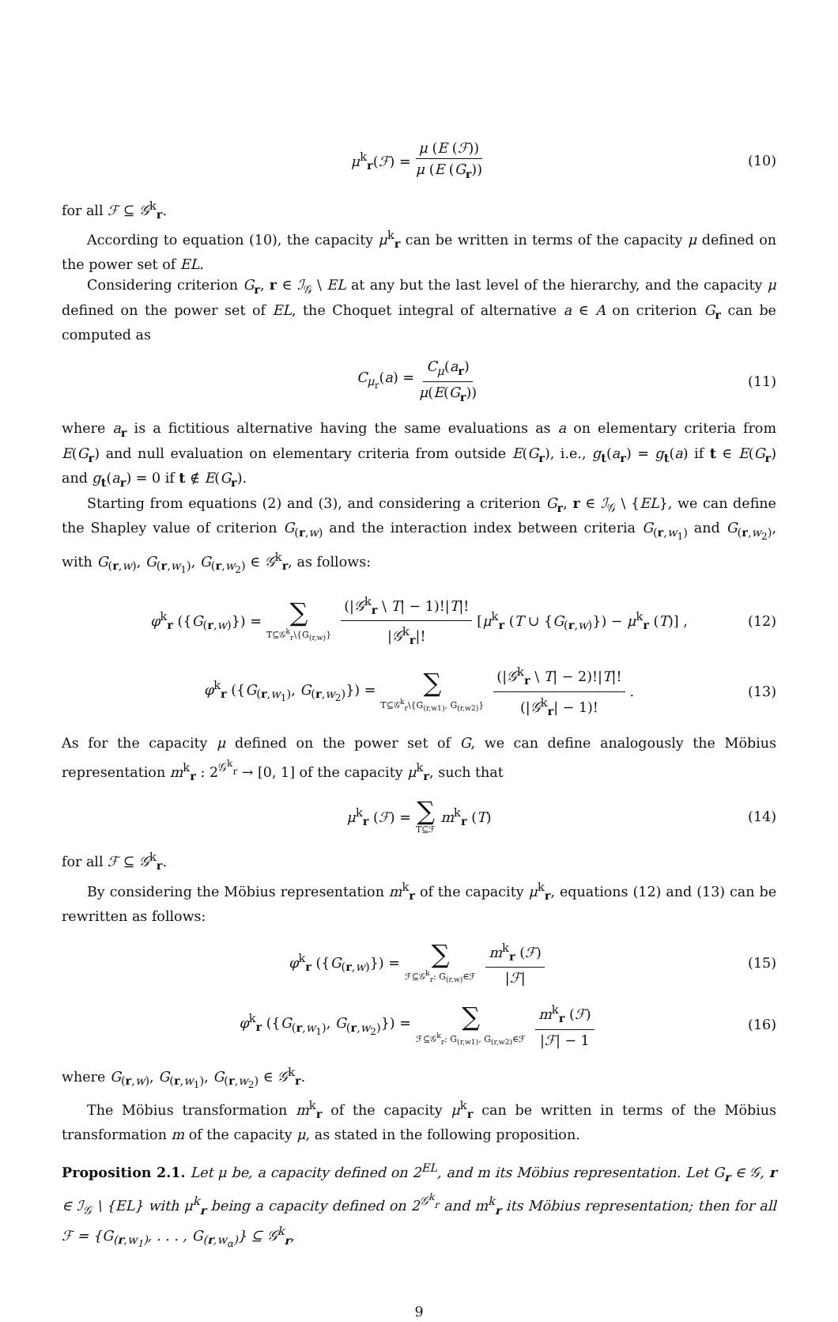μ<sup>k</sup><sub>r</sub>(ℱ) = μ (E (ℱ)) μ (E (G<sub>r</sub>)) (10)
for all ℱ ⊆ 𝒢<sup>k</sup><sub>r</sub>.
According to equation (10), the capacity μ<sup>k</sup><sub>r</sub> can be written in terms of the capacity μ defined on the power set of EL.
Considering criterion G<sub>r</sub>, r ∈ ℐ<sub>𝒢</sub> \ EL at any but the last level of the hierarchy, and the capacity μ defined on the power set of EL, the Choquet integral of alternative a ∈ A on criterion G<sub>r</sub> can be computed as
C<sub>μ<sub>r</sub></sub>(a) = C<sub>μ</sub>(a<sub>r</sub>) μ(E(G<sub>r</sub>)) (11)
where a<sub>r</sub> is a fictitious alternative having the same evaluations as a on elementary criteria from E(G<sub>r</sub>) and null evaluation on elementary criteria from outside E(G<sub>r</sub>), i.e., g<sub>t</sub>(a<sub>r</sub>) = g<sub>t</sub>(a) if t ∈ E(G<sub>r</sub>) and g<sub>t</sub>(a<sub>r</sub>) = 0 if t ∉ E(G<sub>r</sub>).
Starting from equations (2) and (3), and considering a criterion G<sub>r</sub>, r ∈ ℐ<sub>𝒢</sub> \ {EL}, we can define the Shapley value of criterion G<sub>(r,w)</sub> and the interaction index between criteria G<sub>(r,w<sub>1</sub>)</sub> and G<sub>(r,w<sub>2</sub>)</sub>, with G<sub>(r,w)</sub>, G<sub>(r,w<sub>1</sub>)</sub>, G<sub>(r,w<sub>2</sub>)</sub> ∈ 𝒢<sup>k</sup><sub>r</sub>, as follows:
φ<sup>k</sup><sub>r</sub> ({G<sub>(r,w)</sub>}) = ∑ T⊆𝒢<sup>k</sup><sub>r</sub>\{G<sub>(r,w)</sub>} (|𝒢<sup>k</sup><sub>r</sub> \ T| − 1)!|T|! |𝒢<sup>k</sup><sub>r</sub>|! [μ<sup>k</sup><sub>r</sub> (T ∪ {G<sub>(r,w)</sub>}) − μ<sup>k</sup><sub>r</sub> (T)] , (12)
φ<sup>k</sup><sub>r</sub> ({G<sub>(r,w<sub>1</sub>)</sub>, G<sub>(r,w<sub>2</sub>)</sub>}) = ∑ T⊆𝒢<sup>k</sup><sub>r</sub>\{G<sub>(r,w1)</sub>, G<sub>(r,w2)</sub>} (|𝒢<sup>k</sup><sub>r</sub> \ T| − 2)!|T|! (|𝒢<sup>k</sup><sub>r</sub>| − 1)!. (13)
As for the capacity μ defined on the power set of G, we can define analogously the Möbius representation m<sup>k</sup><sub>r</sub> : 2<sup>𝒢<sup>k</sup><sub>r</sub></sup> → [0, 1] of the capacity μ<sup>k</sup><sub>r</sub>, such that
μ<sup>k</sup><sub>r</sub> (ℱ) = ∑ T⊆ℱ m<sup>k</sup><sub>r</sub> (T) (14)
for all ℱ ⊆ 𝒢<sup>k</sup><sub>r</sub>.
By considering the Möbius representation m<sup>k</sup><sub>r</sub> of the capacity μ<sup>k</sup><sub>r</sub>, equations (12) and (13) can be rewritten as follows:
φ<sup>k</sup><sub>r</sub> ({G<sub>(r,w)</sub>}) = ∑ ℱ⊆𝒢<sup>k</sup><sub>r</sub>: G<sub>(r,w)</sub>∈ℱ m<sup>k</sup><sub>r</sub> (ℱ) |ℱ| (15)
φ<sup>k</sup><sub>r</sub> ({G<sub>(r,w<sub>1</sub>)</sub>, G<sub>(r,w<sub>2</sub>)</sub>}) = ∑ ℱ⊆𝒢<sup>k</sup><sub>r</sub>: G<sub>(r,w1)</sub>, G<sub>(r,w2)</sub>∈ℱ m<sup>k</sup><sub>r</sub> (ℱ) |ℱ| − 1 (16)
where G<sub>(r,w)</sub>, G<sub>(r,w<sub>1</sub>)</sub>, G<sub>(r,w<sub>2</sub>)</sub> ∈ 𝒢<sup>k</sup><sub>r</sub>.
The Möbius transformation m<sup>k</sup><sub>r</sub> of the capacity μ<sup>k</sup><sub>r</sub> can be written in terms of the Möbius transformation m of the capacity μ, as stated in the following proposition.
Proposition 2.1. Let μ be, a capacity defined on 2<sup>EL</sup>, and m its Möbius representation. Let G<sub>r</sub> ∈ 𝒢, r ∈ ℐ<sub>𝒢</sub> \ {EL} with μ<sup>k</sup><sub>r</sub> being a capacity defined on 2<sup>𝒢<sup>k</sup><sub>r</sub></sup> and m<sup>k</sup><sub>r</sub> its Möbius representation; then for all ℱ = {G<sub>(r,w<sub>1</sub>)</sub>, . . . , G<sub>(r,w<sub>α</sub>)</sub>} ⊆ 𝒢<sup>k</sup><sub>r</sub>,
9